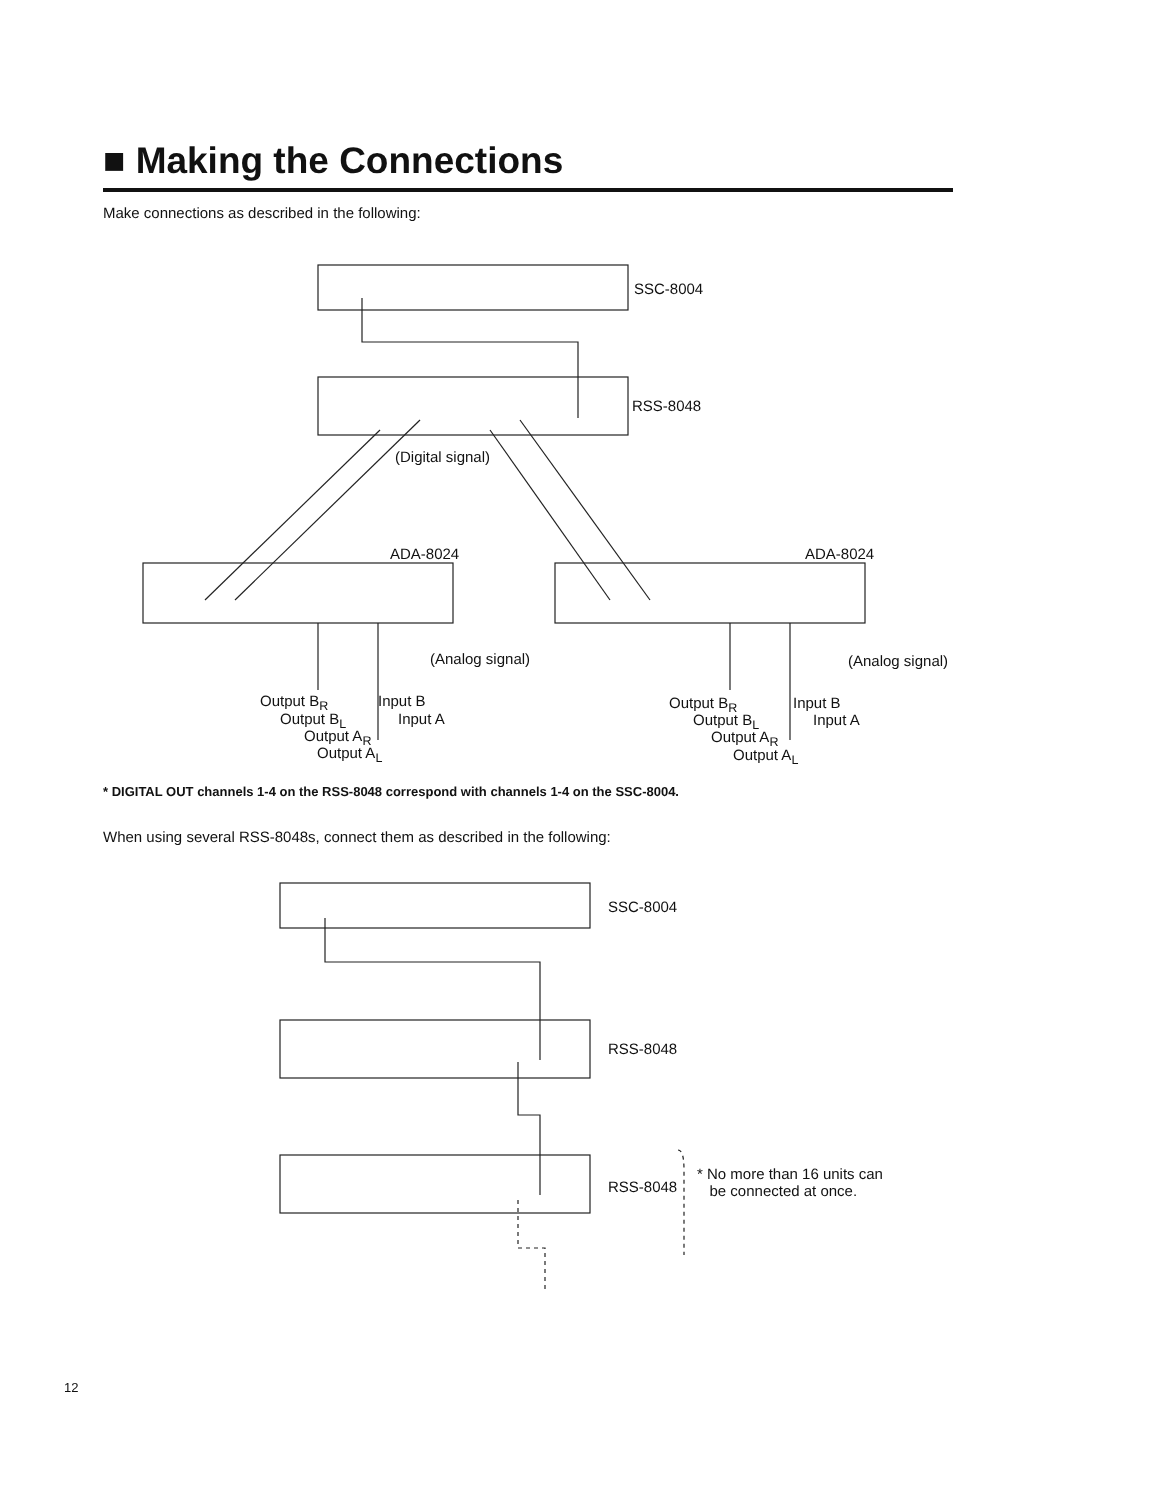■ Making the Connections
Make connections as described in the following:
SSC-8004
RSS-8048
(Digital signal)
ADA-8024 ADA-8024
(Analog signal) (Analog signal)
Output B<sub>R</sub> Input B
Output B<sub>L</sub> Input A
Output A<sub>R</sub>
Output A<sub>L</sub>
Output B<sub>R</sub> Input B
Output B<sub>L</sub> Input A
Output A<sub>R</sub>
Output A<sub>L</sub>
* DIGITAL OUT channels 1-4 on the RSS-8048 correspond with channels 1-4 on the SSC-8004.
When using several RSS-8048s, connect them as described in the following:
SSC-8004
RSS-8048
RSS-8048
* No more than 16 units can
be connected at once.
12